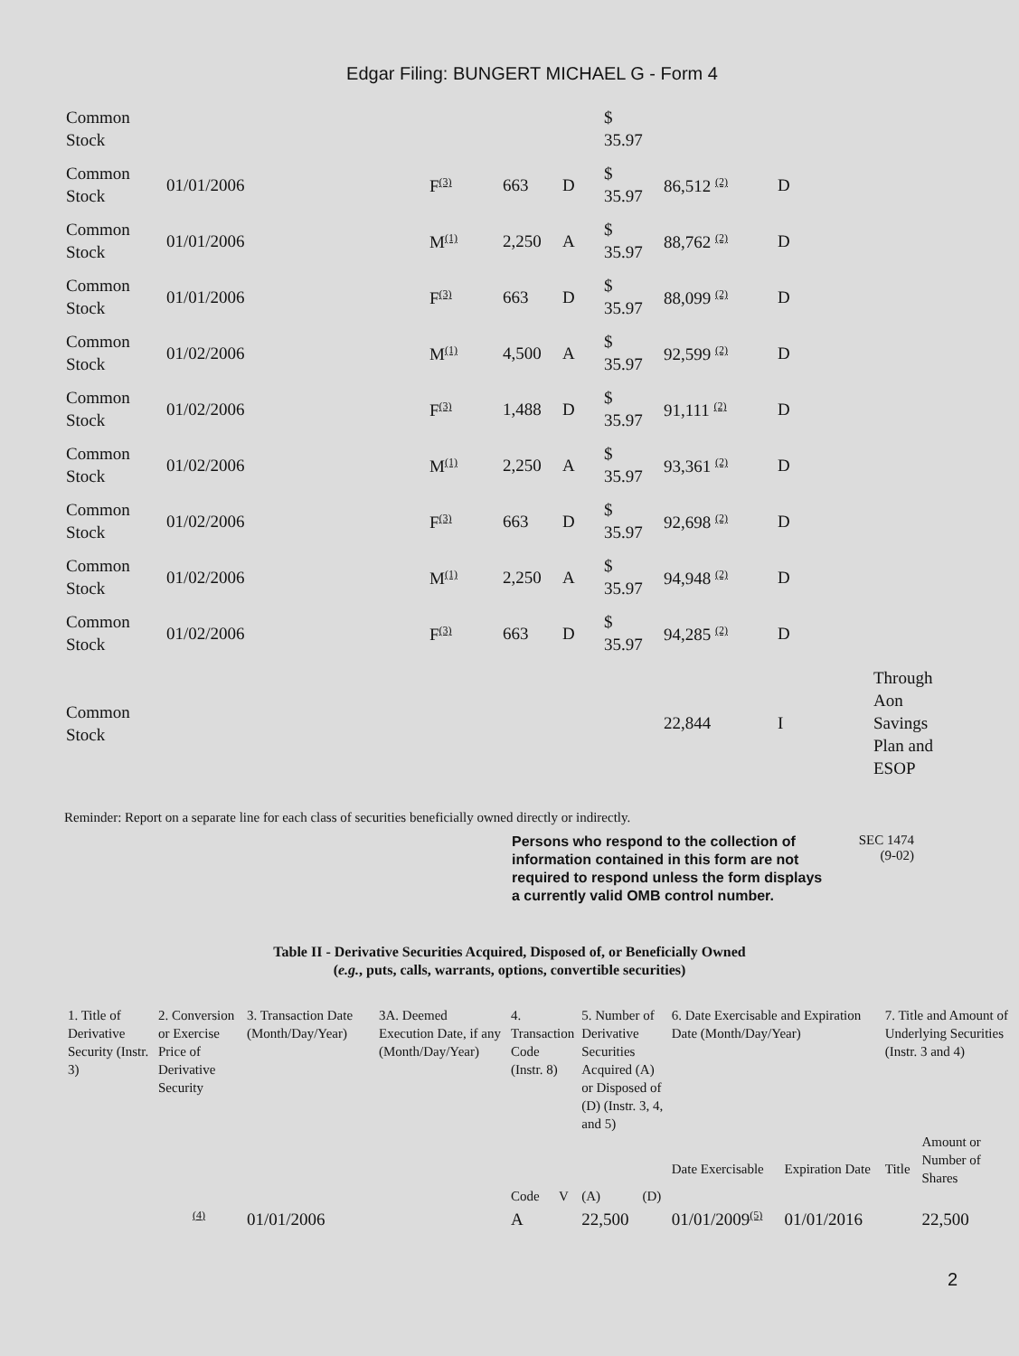Edgar Filing: BUNGERT MICHAEL G - Form 4
| Common Stock | | | | | $ 35.97 | | | |
| Common Stock | 01/01/2006 | F<sup>(3)</sup> | 663 | D | $ 35.97 | 86,512 <sup>(2)</sup> | D | |
| Common Stock | 01/01/2006 | M<sup>(1)</sup> | 2,250 | A | $ 35.97 | 88,762 <sup>(2)</sup> | D | |
| Common Stock | 01/01/2006 | F<sup>(3)</sup> | 663 | D | $ 35.97 | 88,099 <sup>(2)</sup> | D | |
| Common Stock | 01/02/2006 | M<sup>(1)</sup> | 4,500 | A | $ 35.97 | 92,599 <sup>(2)</sup> | D | |
| Common Stock | 01/02/2006 | F<sup>(3)</sup> | 1,488 | D | $ 35.97 | 91,111 <sup>(2)</sup> | D | |
| Common Stock | 01/02/2006 | M<sup>(1)</sup> | 2,250 | A | $ 35.97 | 93,361 <sup>(2)</sup> | D | |
| Common Stock | 01/02/2006 | F<sup>(3)</sup> | 663 | D | $ 35.97 | 92,698 <sup>(2)</sup> | D | |
| Common Stock | 01/02/2006 | M<sup>(1)</sup> | 2,250 | A | $ 35.97 | 94,948 <sup>(2)</sup> | D | |
| Common Stock | 01/02/2006 | F<sup>(3)</sup> | 663 | D | $ 35.97 | 94,285 <sup>(2)</sup> | D | |
| Common Stock | | | | | | 22,844 | I | Through Aon Savings Plan and ESOP |
Reminder: Report on a separate line for each class of securities beneficially owned directly or indirectly.
Persons who respond to the collection of information contained in this form are not required to respond unless the form displays a currently valid OMB control number.
SEC 1474
(9-02)
Table II - Derivative Securities Acquired, Disposed of, or Beneficially Owned
(e.g., puts, calls, warrants, options, convertible securities)
| 1. Title of Derivative Security (Instr. 3) | 2. Conversion or Exercise Price of Derivative Security | 3. Transaction Date (Month/Day/Year) | 3A. Deemed Execution Date, if any (Month/Day/Year) | 4. Transaction Code (Instr. 8) | | 5. Number of Derivative Securities Acquired (A) or Disposed of (D) (Instr. 3, 4, and 5) | | 6. Date Exercisable and Expiration Date (Month/Day/Year) | | 7. Title and Amount of Underlying Securities (Instr. 3 and 4) | |
| --- | --- | --- | --- | --- | --- | --- | --- | --- | --- | --- | --- |
| | | | | Code | V | (A) | (D) | Date Exercisable | Expiration Date | Title | Amount or Number of Shares |
| | <sup>(4)</sup> | 01/01/2006 | | A | | 22,500 | | 01/01/2009<sup>(5)</sup> | 01/01/2016 | | 22,500 |
2